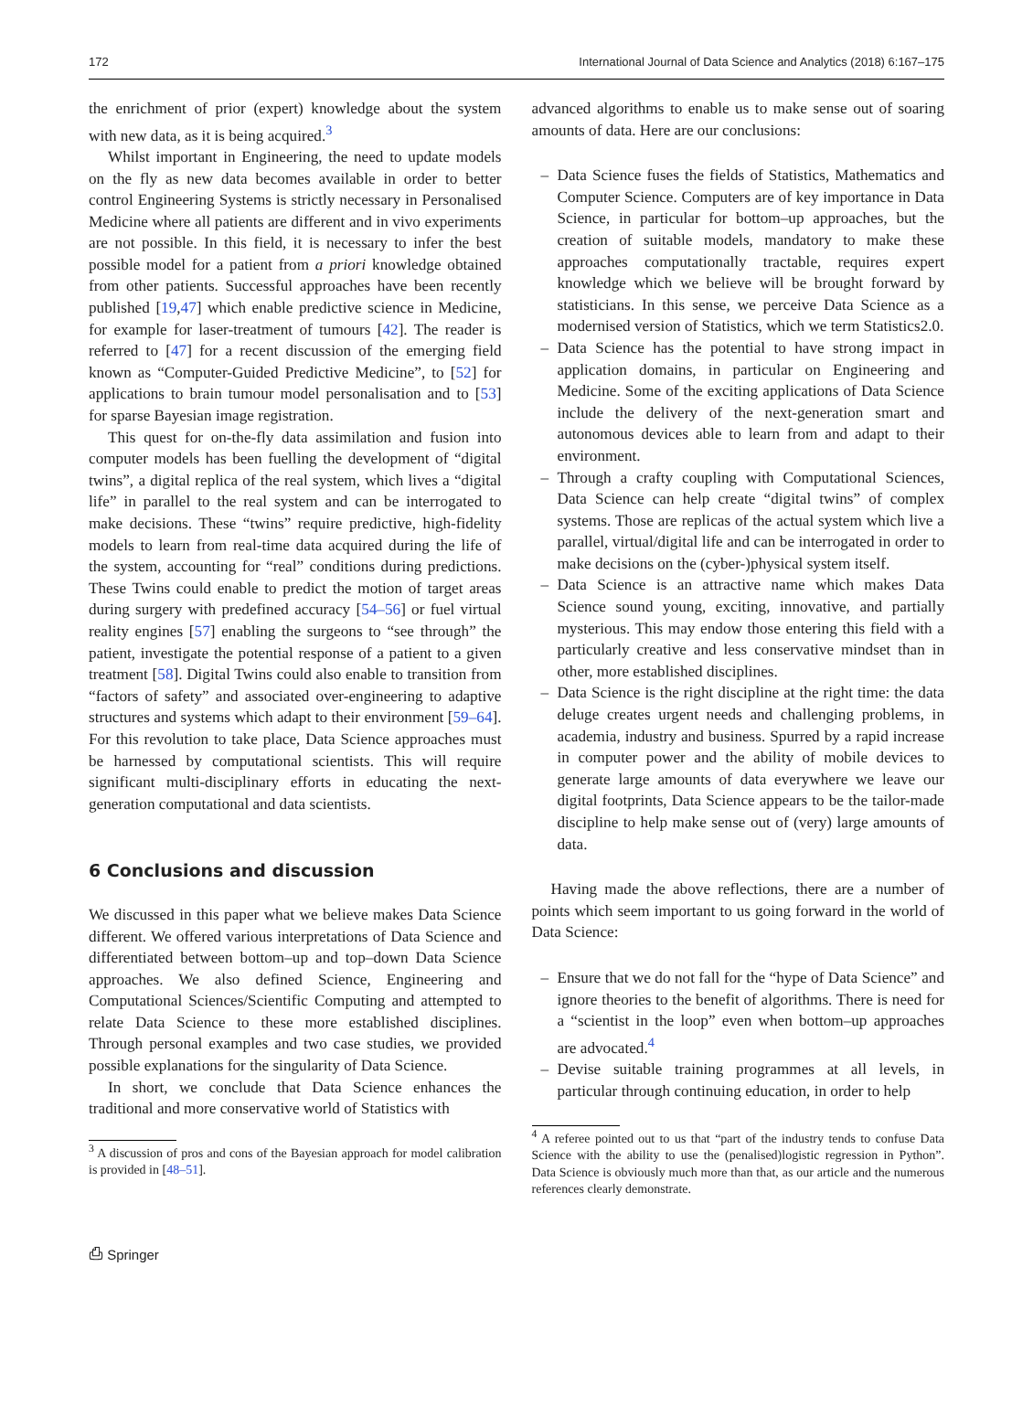172 International Journal of Data Science and Analytics (2018) 6:167–175
the enrichment of prior (expert) knowledge about the system with new data, as it is being acquired.<sup>3</sup>
Whilst important in Engineering, the need to update models on the fly as new data becomes available in order to better control Engineering Systems is strictly necessary in Personalised Medicine where all patients are different and in vivo experiments are not possible. In this field, it is necessary to infer the best possible model for a patient from a priori knowledge obtained from other patients. Successful approaches have been recently published [19,47] which enable predictive science in Medicine, for example for laser-treatment of tumours [42]. The reader is referred to [47] for a recent discussion of the emerging field known as “Computer-Guided Predictive Medicine”, to [52] for applications to brain tumour model personalisation and to [53] for sparse Bayesian image registration.
This quest for on-the-fly data assimilation and fusion into computer models has been fuelling the development of “digital twins”, a digital replica of the real system, which lives a “digital life” in parallel to the real system and can be interrogated to make decisions. These “twins” require predictive, high-fidelity models to learn from real-time data acquired during the life of the system, accounting for “real” conditions during predictions. These Twins could enable to predict the motion of target areas during surgery with predefined accuracy [54–56] or fuel virtual reality engines [57] enabling the surgeons to “see through” the patient, investigate the potential response of a patient to a given treatment [58]. Digital Twins could also enable to transition from “factors of safety” and associated over-engineering to adaptive structures and systems which adapt to their environment [59–64]. For this revolution to take place, Data Science approaches must be harnessed by computational scientists. This will require significant multi-disciplinary efforts in educating the next-generation computational and data scientists.
6 Conclusions and discussion
We discussed in this paper what we believe makes Data Science different. We offered various interpretations of Data Science and differentiated between bottom–up and top–down Data Science approaches. We also defined Science, Engineering and Computational Sciences/Scientific Computing and attempted to relate Data Science to these more established disciplines. Through personal examples and two case studies, we provided possible explanations for the singularity of Data Science.
In short, we conclude that Data Science enhances the traditional and more conservative world of Statistics with
<sup>3</sup> A discussion of pros and cons of the Bayesian approach for model calibration is provided in [48–51].
advanced algorithms to enable us to make sense out of soaring amounts of data. Here are our conclusions:
– Data Science fuses the fields of Statistics, Mathematics and Computer Science. Computers are of key importance in Data Science, in particular for bottom–up approaches, but the creation of suitable models, mandatory to make these approaches computationally tractable, requires expert knowledge which we believe will be brought forward by statisticians. In this sense, we perceive Data Science as a modernised version of Statistics, which we term Statistics2.0.
– Data Science has the potential to have strong impact in application domains, in particular on Engineering and Medicine. Some of the exciting applications of Data Science include the delivery of the next-generation smart and autonomous devices able to learn from and adapt to their environment.
– Through a crafty coupling with Computational Sciences, Data Science can help create “digital twins” of complex systems. Those are replicas of the actual system which live a parallel, virtual/digital life and can be interrogated in order to make decisions on the (cyber-)physical system itself.
– Data Science is an attractive name which makes Data Science sound young, exciting, innovative, and partially mysterious. This may endow those entering this field with a particularly creative and less conservative mindset than in other, more established disciplines.
– Data Science is the right discipline at the right time: the data deluge creates urgent needs and challenging problems, in academia, industry and business. Spurred by a rapid increase in computer power and the ability of mobile devices to generate large amounts of data everywhere we leave our digital footprints, Data Science appears to be the tailor-made discipline to help make sense out of (very) large amounts of data.
Having made the above reflections, there are a number of points which seem important to us going forward in the world of Data Science:
– Ensure that we do not fall for the “hype of Data Science” and ignore theories to the benefit of algorithms. There is need for a “scientist in the loop” even when bottom–up approaches are advocated.<sup>4</sup>
– Devise suitable training programmes at all levels, in particular through continuing education, in order to help
<sup>4</sup> A referee pointed out to us that “part of the industry tends to confuse Data Science with the ability to use the (penalised)logistic regression in Python”. Data Science is obviously much more than that, as our article and the numerous references clearly demonstrate.
⎙ Springer